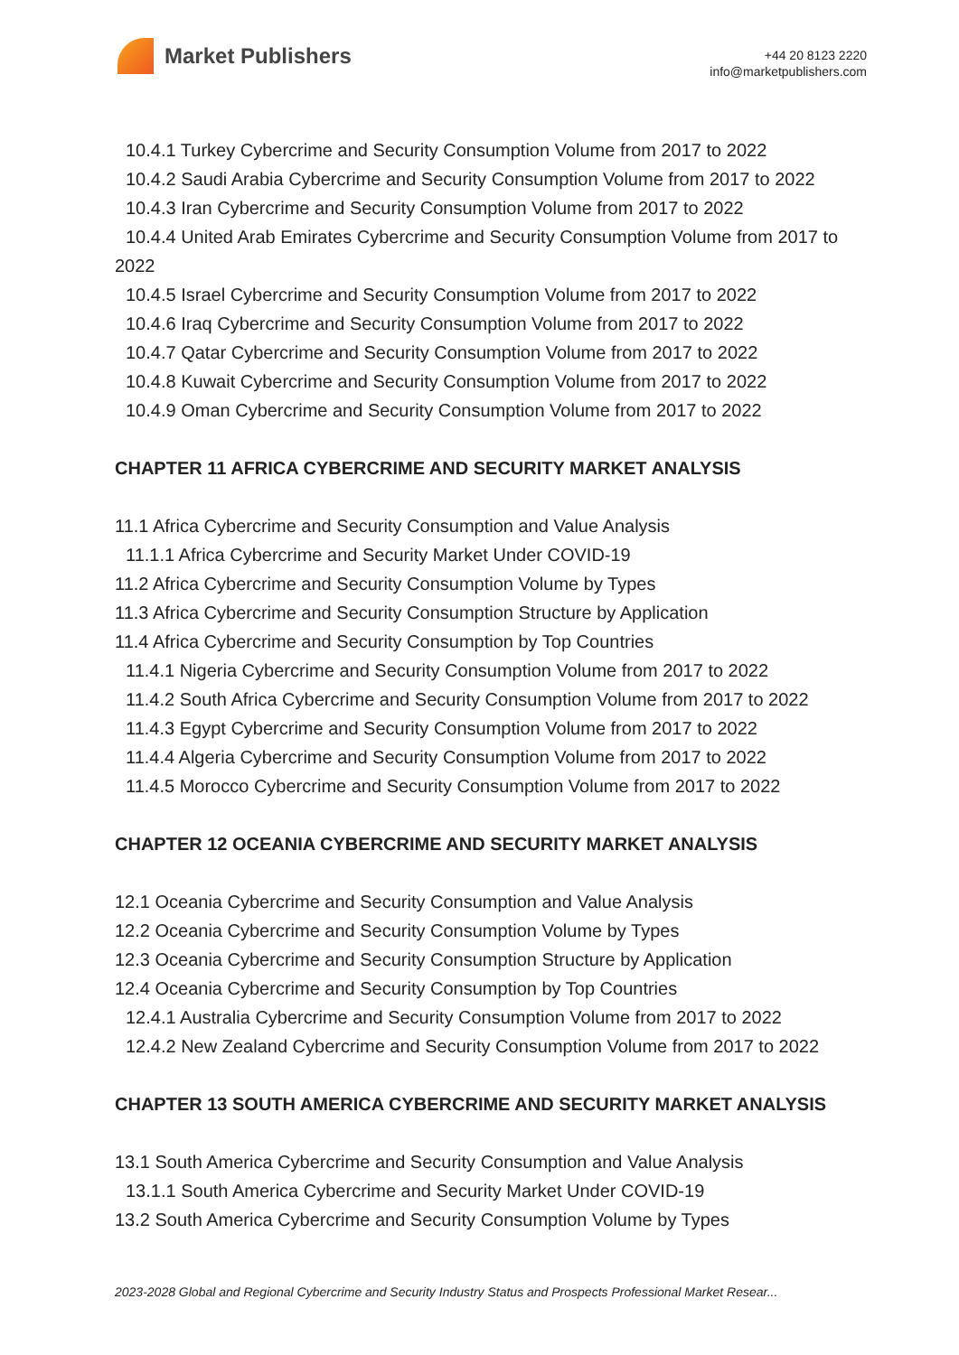Market Publishers
+44 20 8123 2220
info@marketpublishers.com
10.4.1 Turkey Cybercrime and Security Consumption Volume from 2017 to 2022
10.4.2 Saudi Arabia Cybercrime and Security Consumption Volume from 2017 to 2022
10.4.3 Iran Cybercrime and Security Consumption Volume from 2017 to 2022
10.4.4 United Arab Emirates Cybercrime and Security Consumption Volume from 2017 to 2022
10.4.5 Israel Cybercrime and Security Consumption Volume from 2017 to 2022
10.4.6 Iraq Cybercrime and Security Consumption Volume from 2017 to 2022
10.4.7 Qatar Cybercrime and Security Consumption Volume from 2017 to 2022
10.4.8 Kuwait Cybercrime and Security Consumption Volume from 2017 to 2022
10.4.9 Oman Cybercrime and Security Consumption Volume from 2017 to 2022
CHAPTER 11 AFRICA CYBERCRIME AND SECURITY MARKET ANALYSIS
11.1 Africa Cybercrime and Security Consumption and Value Analysis
11.1.1 Africa Cybercrime and Security Market Under COVID-19
11.2 Africa Cybercrime and Security Consumption Volume by Types
11.3 Africa Cybercrime and Security Consumption Structure by Application
11.4 Africa Cybercrime and Security Consumption by Top Countries
11.4.1 Nigeria Cybercrime and Security Consumption Volume from 2017 to 2022
11.4.2 South Africa Cybercrime and Security Consumption Volume from 2017 to 2022
11.4.3 Egypt Cybercrime and Security Consumption Volume from 2017 to 2022
11.4.4 Algeria Cybercrime and Security Consumption Volume from 2017 to 2022
11.4.5 Morocco Cybercrime and Security Consumption Volume from 2017 to 2022
CHAPTER 12 OCEANIA CYBERCRIME AND SECURITY MARKET ANALYSIS
12.1 Oceania Cybercrime and Security Consumption and Value Analysis
12.2 Oceania Cybercrime and Security Consumption Volume by Types
12.3 Oceania Cybercrime and Security Consumption Structure by Application
12.4 Oceania Cybercrime and Security Consumption by Top Countries
12.4.1 Australia Cybercrime and Security Consumption Volume from 2017 to 2022
12.4.2 New Zealand Cybercrime and Security Consumption Volume from 2017 to 2022
CHAPTER 13 SOUTH AMERICA CYBERCRIME AND SECURITY MARKET ANALYSIS
13.1 South America Cybercrime and Security Consumption and Value Analysis
13.1.1 South America Cybercrime and Security Market Under COVID-19
13.2 South America Cybercrime and Security Consumption Volume by Types
2023-2028 Global and Regional Cybercrime and Security Industry Status and Prospects Professional Market Resear...